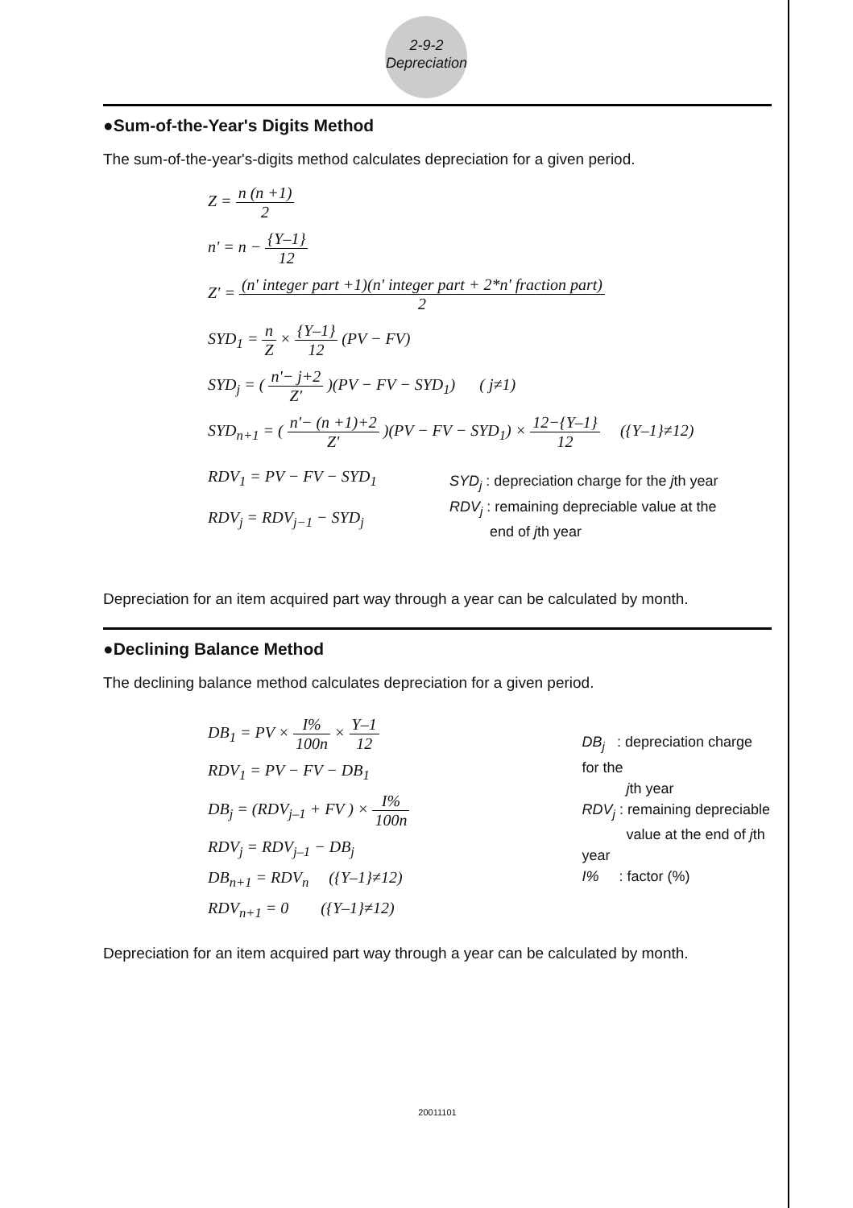2-9-2
Depreciation
●Sum-of-the-Year's Digits Method
The sum-of-the-year's-digits method calculates depreciation for a given period.
Z = n (n +1) 2
n' = n − {Y–1} 12
Z' = (n' integer part +1)(n' integer part + 2*n' fraction part) 2
SYD<sub>1</sub> = n Z × {Y–1} 12 (PV − FV)
SYD<sub>j</sub> = ( n'− j+2 Z' )(PV − FV − SYD<sub>1</sub>) ( j≠1)
SYD<sub>n+1</sub> = ( n'− (n +1)+2 Z' )(PV − FV − SYD<sub>1</sub>) × 12−{Y–1} 12 ({Y–1}≠12)
RDV<sub>1</sub> = PV − FV − SYD<sub>1</sub>
RDV<sub>j</sub> = RDV<sub>j−1</sub> − SYD<sub>j</sub>
SYD<sub>j</sub> : depreciation charge for the jth year
RDV<sub>j</sub> : remaining depreciable value at the
end of jth year
Depreciation for an item acquired part way through a year can be calculated by month.
●Declining Balance Method
The declining balance method calculates depreciation for a given period.
DB<sub>1</sub> = PV × I% 100n × Y–1 12
RDV<sub>1</sub> = PV − FV − DB<sub>1</sub>
DB<sub>j</sub> = (RDV<sub>j–1</sub> + FV ) × I% 100n
RDV<sub>j</sub> = RDV<sub>j–1</sub> − DB<sub>j</sub>
DB<sub>n+1</sub> = RDV<sub>n</sub> ({Y–1}≠12)
RDV<sub>n+1</sub> = 0 ({Y–1}≠12)
DB<sub>j</sub> : depreciation charge for the
jth year
RDV<sub>j</sub> : remaining depreciable
value at the end of jth year
I% : factor (%)
Depreciation for an item acquired part way through a year can be calculated by month.
20011101